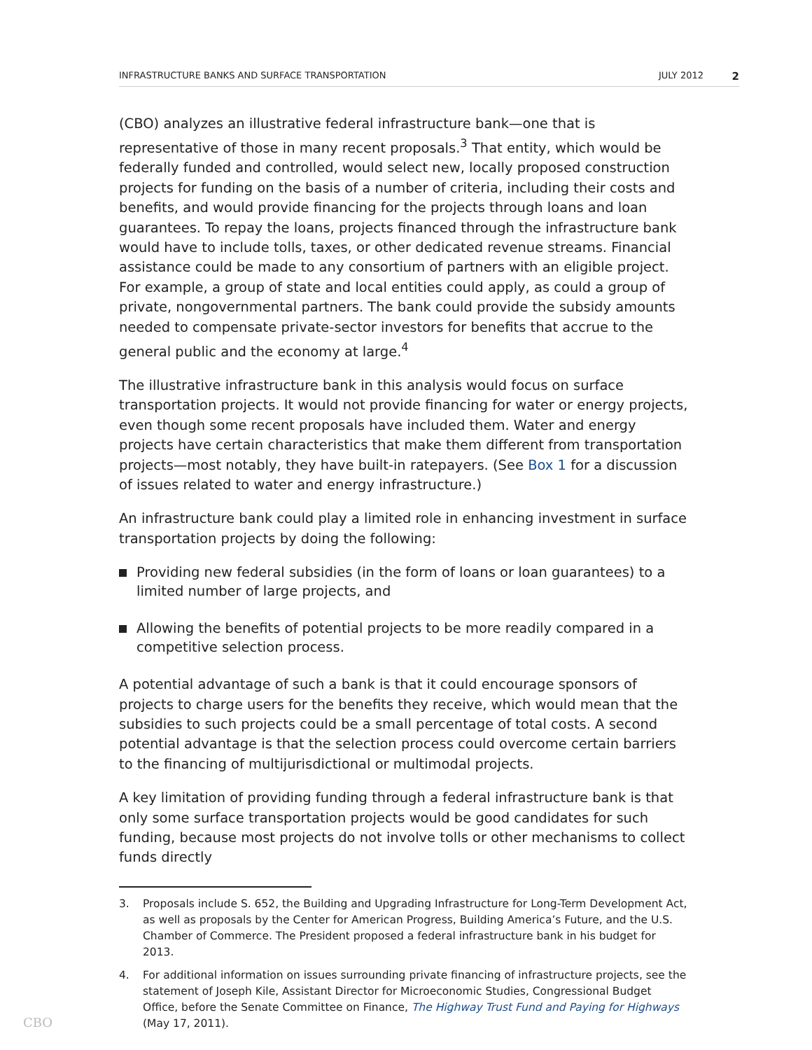INFRASTRUCTURE BANKS AND SURFACE TRANSPORTATION JULY 2012 2
(CBO) analyzes an illustrative federal infrastructure bank—one that is representative of those in many recent proposals.<sup>3</sup> That entity, which would be federally funded and controlled, would select new, locally proposed construction projects for funding on the basis of a number of criteria, including their costs and benefits, and would provide financing for the projects through loans and loan guarantees. To repay the loans, projects financed through the infrastructure bank would have to include tolls, taxes, or other dedicated revenue streams. Financial assistance could be made to any consortium of partners with an eligible project. For example, a group of state and local entities could apply, as could a group of private, nongovernmental partners. The bank could provide the subsidy amounts needed to compensate private-sector investors for benefits that accrue to the general public and the economy at large.<sup>4</sup>
The illustrative infrastructure bank in this analysis would focus on surface transportation projects. It would not provide financing for water or energy projects, even though some recent proposals have included them. Water and energy projects have certain characteristics that make them different from transportation projects—most notably, they have built-in ratepayers. (See Box 1 for a discussion of issues related to water and energy infrastructure.)
An infrastructure bank could play a limited role in enhancing investment in surface transportation projects by doing the following:
Providing new federal subsidies (in the form of loans or loan guarantees) to a limited number of large projects, and
Allowing the benefits of potential projects to be more readily compared in a competitive selection process.
A potential advantage of such a bank is that it could encourage sponsors of projects to charge users for the benefits they receive, which would mean that the subsidies to such projects could be a small percentage of total costs. A second potential advantage is that the selection process could overcome certain barriers to the financing of multijurisdictional or multimodal projects.
A key limitation of providing funding through a federal infrastructure bank is that only some surface transportation projects would be good candidates for such funding, because most projects do not involve tolls or other mechanisms to collect funds directly
3. Proposals include S. 652, the Building and Upgrading Infrastructure for Long-Term Development Act, as well as proposals by the Center for American Progress, Building America’s Future, and the U.S. Chamber of Commerce. The President proposed a federal infrastructure bank in his budget for 2013.
4. For additional information on issues surrounding private financing of infrastructure projects, see the statement of Joseph Kile, Assistant Director for Microeconomic Studies, Congressional Budget Office, before the Senate Committee on Finance, The Highway Trust Fund and Paying for Highways (May 17, 2011).
CBO